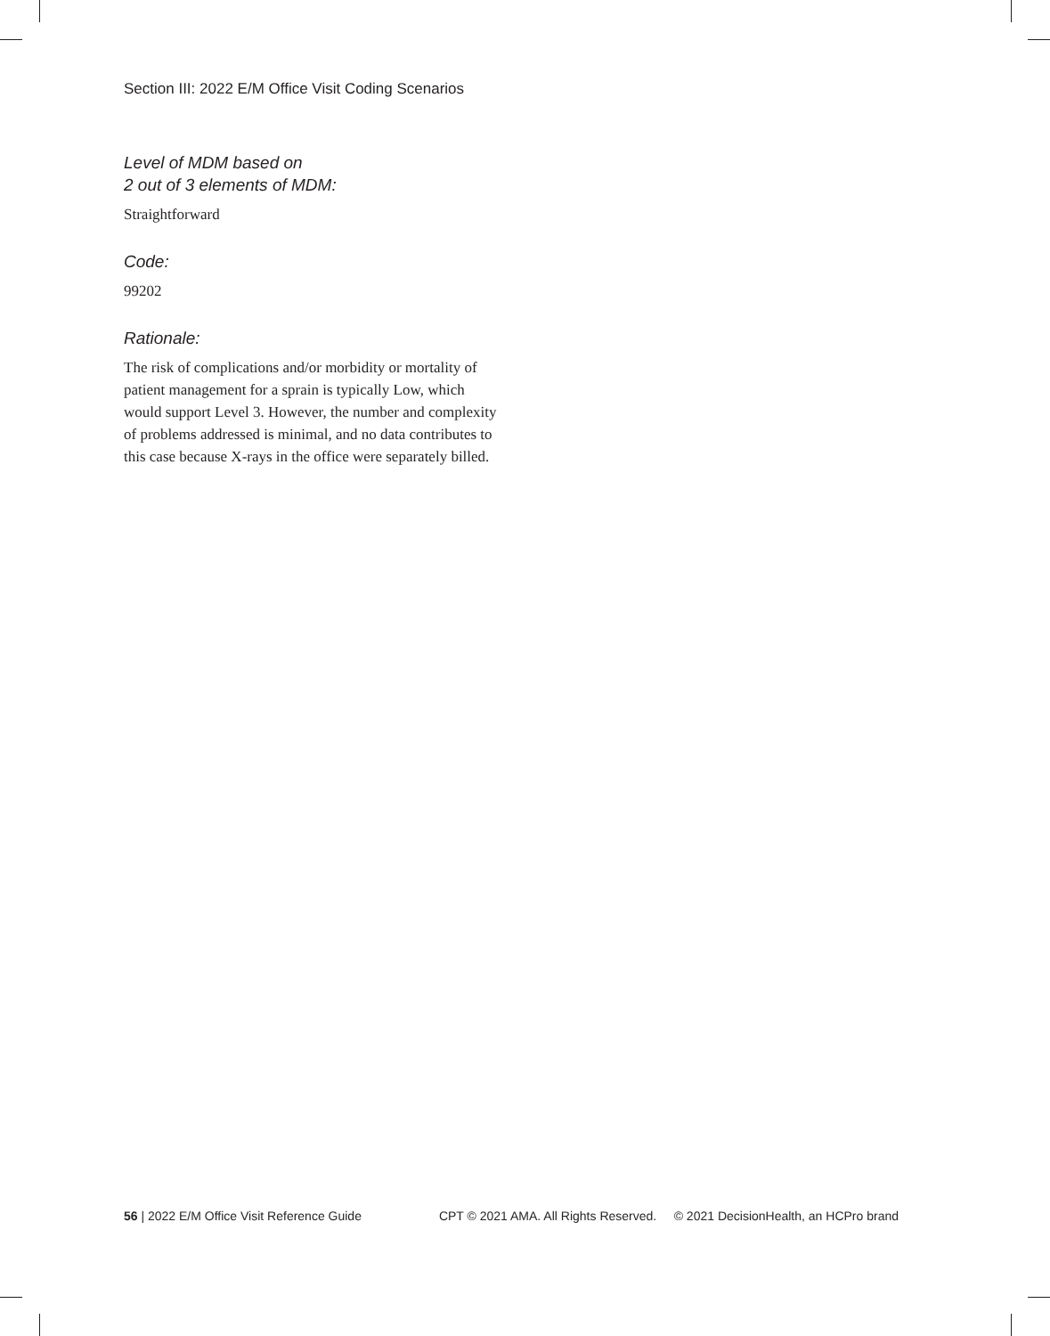Section III: 2022 E/M Office Visit Coding Scenarios
Level of MDM based on
2 out of 3 elements of MDM:
Straightforward
Code:
99202
Rationale:
The risk of complications and/or morbidity or mortality of patient management for a sprain is typically Low, which would support Level 3. However, the number and complexity of problems addressed is minimal, and no data contributes to this case because X-rays in the office were separately billed.
56 | 2022 E/M Office Visit Reference Guide CPT © 2021 AMA. All Rights Reserved. © 2021 DecisionHealth, an HCPro brand